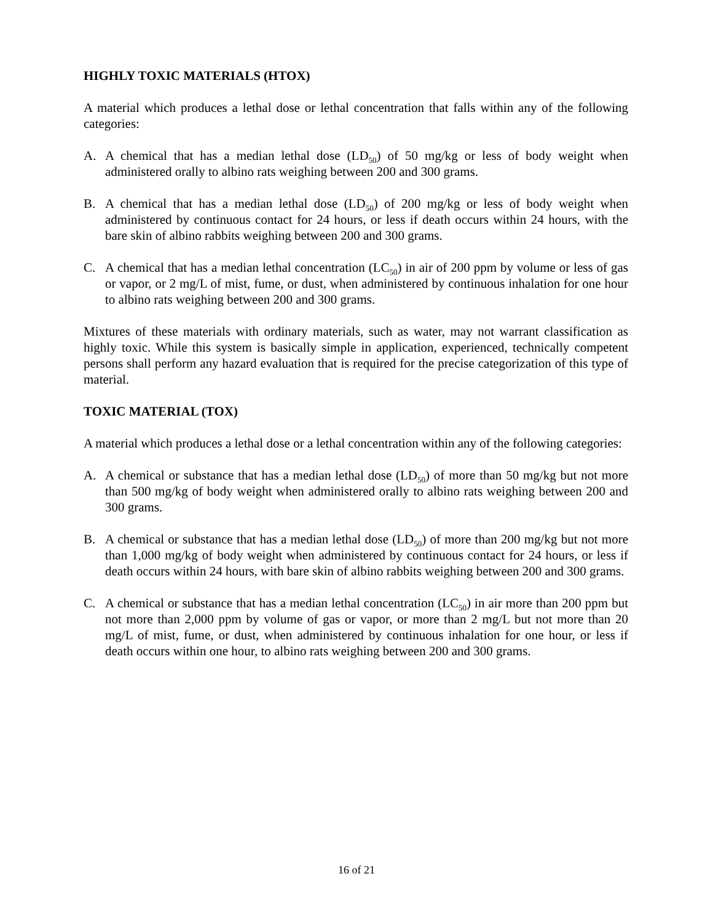HIGHLY TOXIC MATERIALS (HTOX)
A material which produces a lethal dose or lethal concentration that falls within any of the following categories:
A. A chemical that has a median lethal dose (LD<sub>50</sub>) of 50 mg/kg or less of body weight when administered orally to albino rats weighing between 200 and 300 grams.
B. A chemical that has a median lethal dose (LD<sub>50</sub>) of 200 mg/kg or less of body weight when administered by continuous contact for 24 hours, or less if death occurs within 24 hours, with the bare skin of albino rabbits weighing between 200 and 300 grams.
C. A chemical that has a median lethal concentration (LC<sub>50</sub>) in air of 200 ppm by volume or less of gas or vapor, or 2 mg/L of mist, fume, or dust, when administered by continuous inhalation for one hour to albino rats weighing between 200 and 300 grams.
Mixtures of these materials with ordinary materials, such as water, may not warrant classification as highly toxic. While this system is basically simple in application, experienced, technically competent persons shall perform any hazard evaluation that is required for the precise categorization of this type of material.
TOXIC MATERIAL (TOX)
A material which produces a lethal dose or a lethal concentration within any of the following categories:
A. A chemical or substance that has a median lethal dose (LD<sub>50</sub>) of more than 50 mg/kg but not more than 500 mg/kg of body weight when administered orally to albino rats weighing between 200 and 300 grams.
B. A chemical or substance that has a median lethal dose (LD<sub>50</sub>) of more than 200 mg/kg but not more than 1,000 mg/kg of body weight when administered by continuous contact for 24 hours, or less if death occurs within 24 hours, with bare skin of albino rabbits weighing between 200 and 300 grams.
C. A chemical or substance that has a median lethal concentration (LC<sub>50</sub>) in air more than 200 ppm but not more than 2,000 ppm by volume of gas or vapor, or more than 2 mg/L but not more than 20 mg/L of mist, fume, or dust, when administered by continuous inhalation for one hour, or less if death occurs within one hour, to albino rats weighing between 200 and 300 grams.
16 of 21